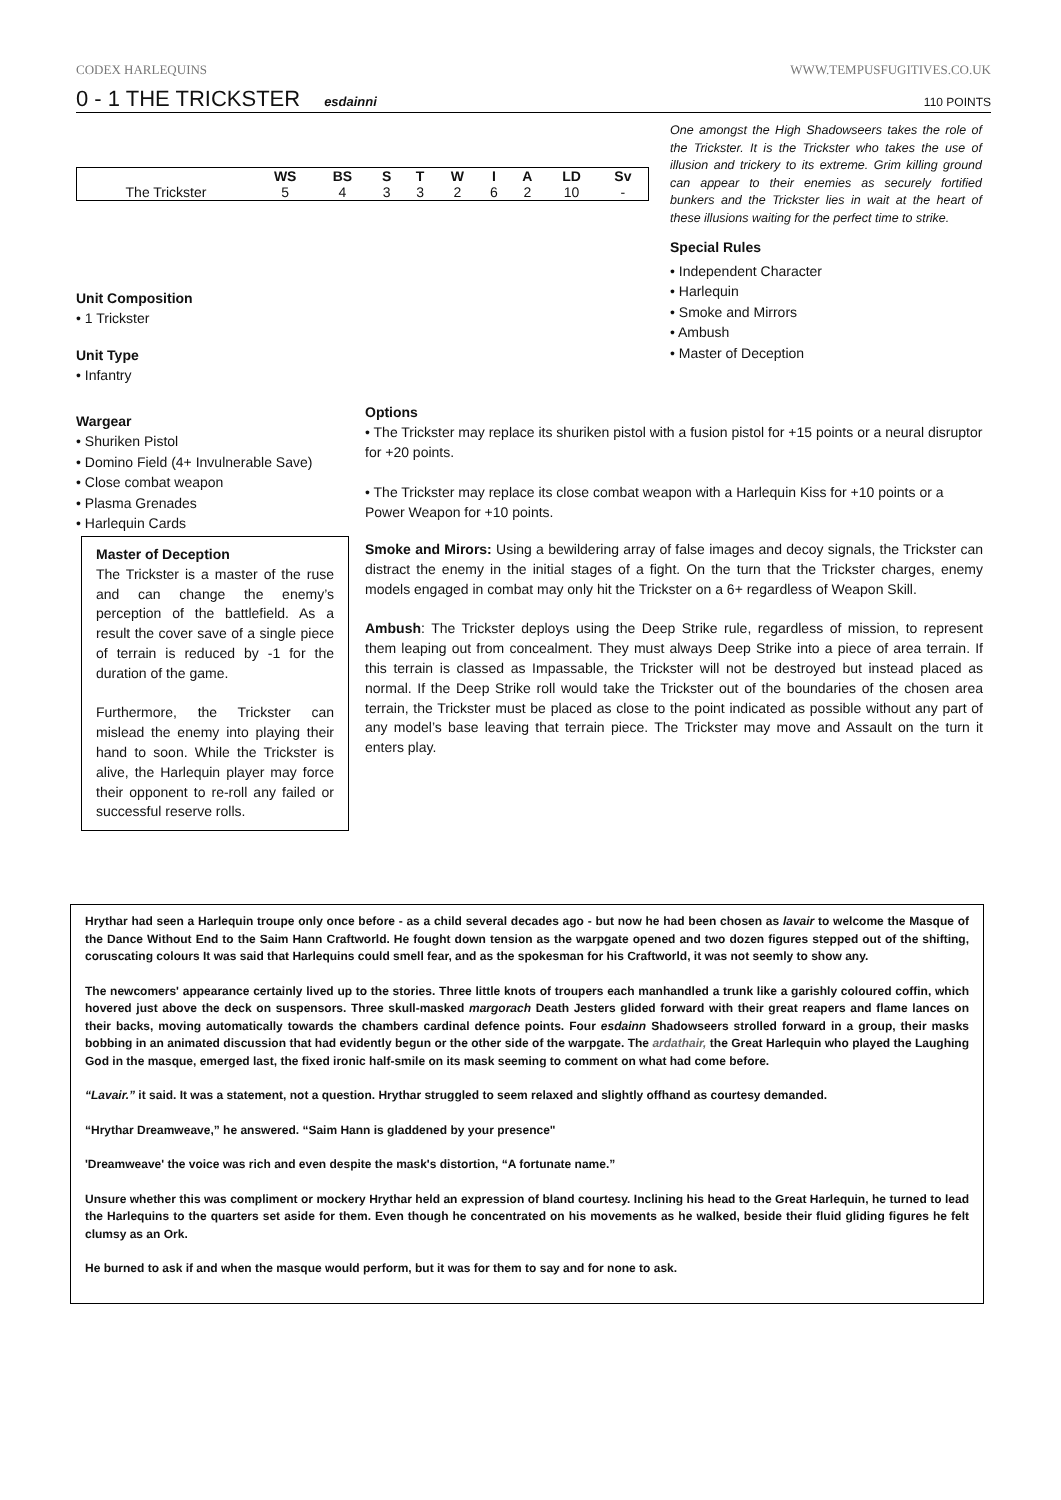CODEX HARLEQUINS WWW.TEMPUSFUGITIVES.CO.UK
0 - 1 THE TRICKSTER
esdainni 110 POINTS
One amongst the High Shadowseers takes the role of the Trickster. It is the Trickster who takes the use of illusion and trickery to its extreme. Grim killing ground can appear to their enemies as securely fortified bunkers and the Trickster lies in wait at the heart of these illusions waiting for the perfect time to strike.
Special Rules
• Independent Character
• Harlequin
• Smoke and Mirrors
• Ambush
• Master of Deception
| | WS | BS | S | T | W | I | A | LD | Sv |
| --- | --- | --- | --- | --- | --- | --- | --- | --- | --- |
| The Trickster | 5 | 4 | 3 | 3 | 2 | 6 | 2 | 10 | - |
Unit Composition
• 1 Trickster
Unit Type
• Infantry
Wargear
• Shuriken Pistol
• Domino Field (4+ Invulnerable Save)
• Close combat weapon
• Plasma Grenades
• Harlequin Cards
Options
• The Trickster may replace its shuriken pistol with a fusion pistol for +15 points or a neural disruptor for +20 points.
• The Trickster may replace its close combat weapon with a Harlequin Kiss for +10 points or a Power Weapon for +10 points.
Master of Deception
The Trickster is a master of the ruse and can change the enemy’s perception of the battlefield. As a result the cover save of a single piece of terrain is reduced by -1 for the duration of the game.
Furthermore, the Trickster can mislead the enemy into playing their hand to soon. While the Trickster is alive, the Harlequin player may force their opponent to re-roll any failed or successful reserve rolls.
Smoke and Mirors: Using a bewildering array of false images and decoy signals, the Trickster can distract the enemy in the initial stages of a fight. On the turn that the Trickster charges, enemy models engaged in combat may only hit the Trickster on a 6+ regardless of Weapon Skill.
Ambush: The Trickster deploys using the Deep Strike rule, regardless of mission, to represent them leaping out from concealment. They must always Deep Strike into a piece of area terrain. If this terrain is classed as Impassable, the Trickster will not be destroyed but instead placed as normal. If the Deep Strike roll would take the Trickster out of the boundaries of the chosen area terrain, the Trickster must be placed as close to the point indicated as possible without any part of any model’s base leaving that terrain piece. The Trickster may move and Assault on the turn it enters play.
Hrythar had seen a Harlequin troupe only once before - as a child several decades ago - but now he had been chosen as lavair to welcome the Masque of the Dance Without End to the Saim Hann Craftworld. He fought down tension as the warpgate opened and two dozen figures stepped out of the shifting, coruscating colours It was said that Harlequins could smell fear, and as the spokesman for his Craftworld, it was not seemly to show any.
The newcomers' appearance certainly lived up to the stories. Three little knots of troupers each manhandled a trunk like a garishly coloured coffin, which hovered just above the deck on suspensors. Three skull-masked margorach Death Jesters glided forward with their great reapers and flame lances on their backs, moving automatically towards the chambers cardinal defence points. Four esdainn Shadowseers strolled forward in a group, their masks bobbing in an animated discussion that had evidently begun or the other side of the warpgate. The ardathair, the Great Harlequin who played the Laughing God in the masque, emerged last, the fixed ironic half-smile on its mask seeming to comment on what had come before.
“Lavair.” it said. It was a statement, not a question. Hrythar struggled to seem relaxed and slightly offhand as courtesy demanded.
“Hrythar Dreamweave,” he answered. “Saim Hann is gladdened by your presence"
'Dreamweave' the voice was rich and even despite the mask's distortion, “A fortunate name.”
Unsure whether this was compliment or mockery Hrythar held an expression of bland courtesy. Inclining his head to the Great Harlequin, he turned to lead the Harlequins to the quarters set aside for them. Even though he concentrated on his movements as he walked, beside their fluid gliding figures he felt clumsy as an Ork.
He burned to ask if and when the masque would perform, but it was for them to say and for none to ask.